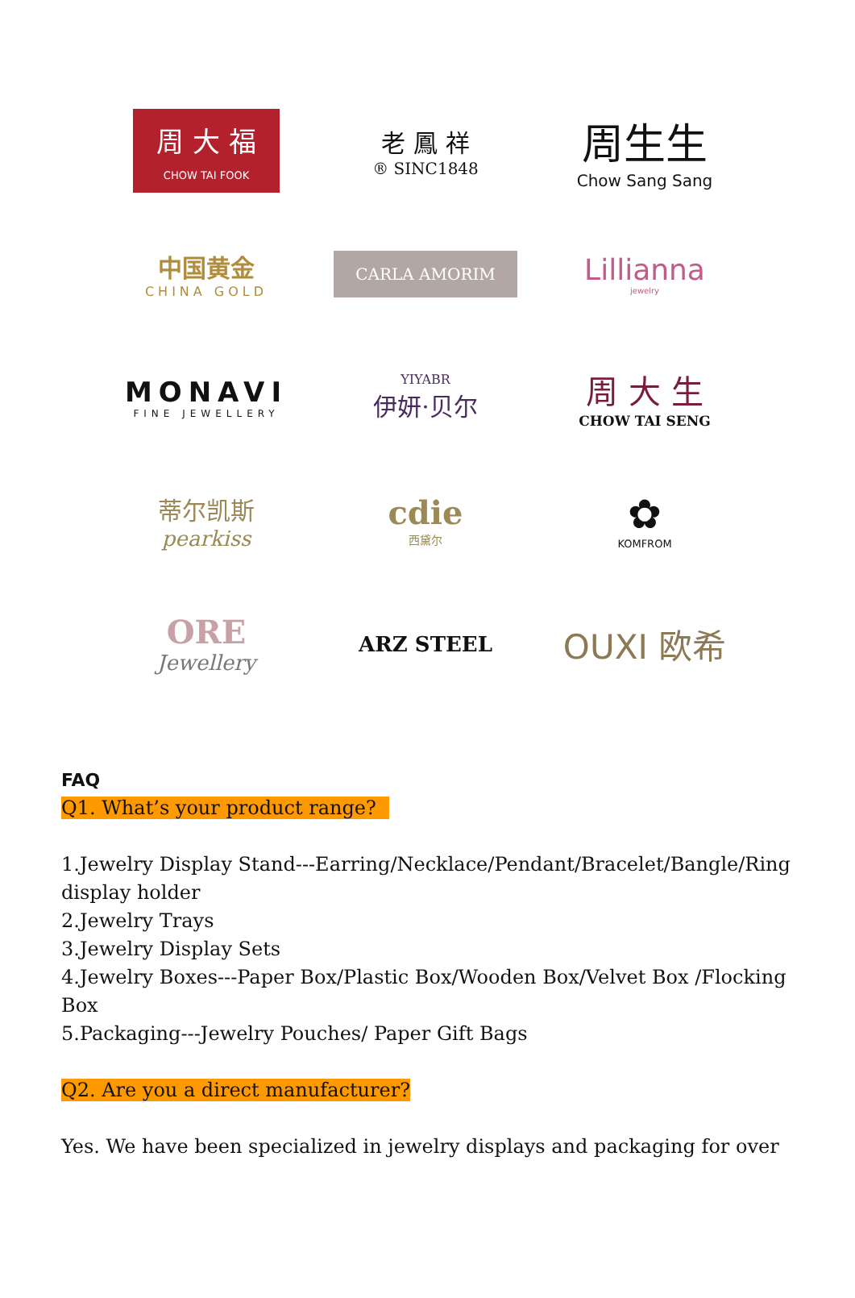周 大 福
CHOW TAI FOOK
老 鳳 祥
® SINC1848
周生生
Chow Sang Sang
中国黄金
CHINA GOLD
CARLA AMORIM
Lillianna
jewelry
MONAVI
FINE JEWELLERY
YIYABR
伊妍·贝尔
周 大 生
CHOW TAI SENG
蒂尔凯斯
pearkiss
cdie
西黛尔
✿
KOMFROM
ORE
Jewellery
ARZ STEEL
OUXI 欧希
FAQ
Q1. What’s your product range?
1.Jewelry Display Stand---Earring/Necklace/Pendant/Bracelet/Bangle/Ring display holder
2.Jewelry Trays
3.Jewelry Display Sets
4.Jewelry Boxes---Paper Box/Plastic Box/Wooden Box/Velvet Box /Flocking Box
5.Packaging---Jewelry Pouches/ Paper Gift Bags
Q2. Are you a direct manufacturer?
Yes. We have been specialized in jewelry displays and packaging for over